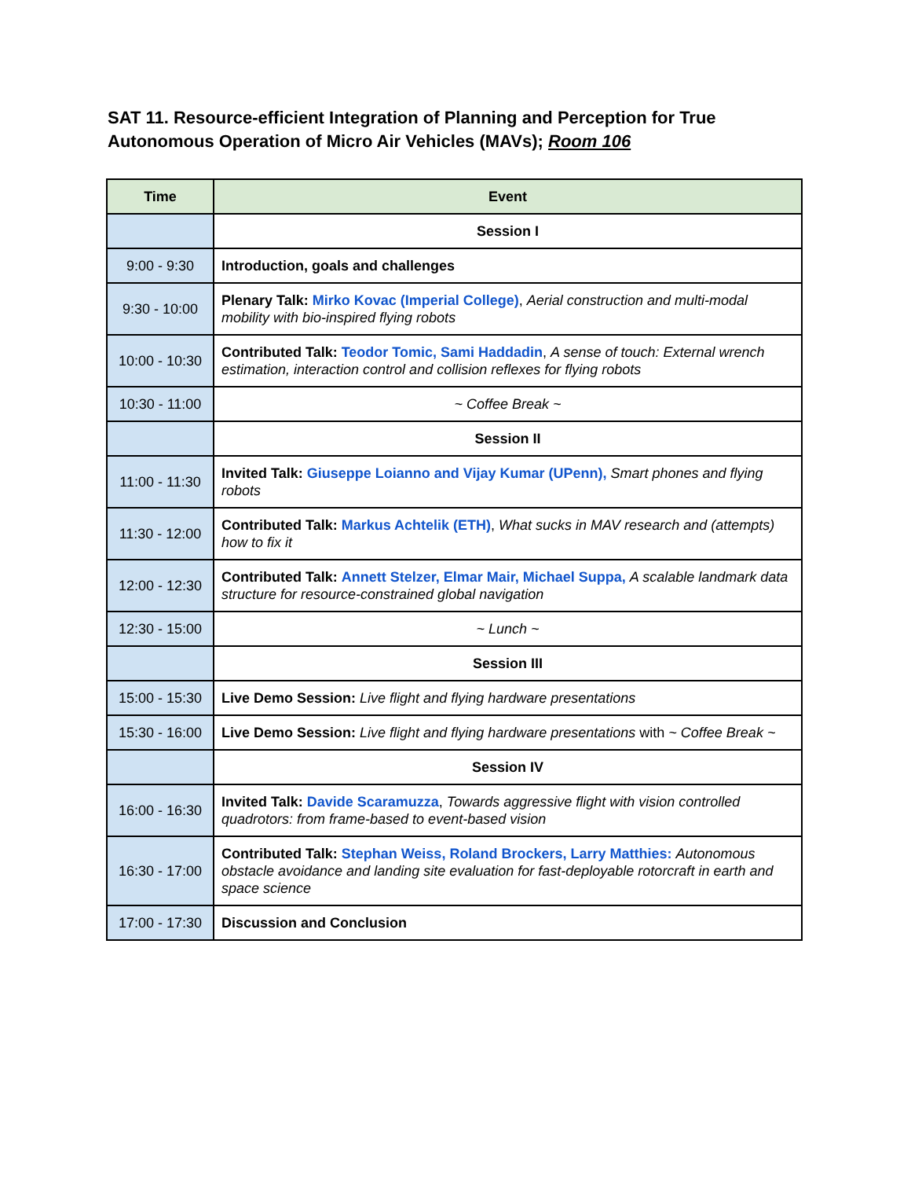SAT 11. Resource-efficient Integration of Planning and Perception for True Autonomous Operation of Micro Air Vehicles (MAVs); Room 106
| Time | Event |
| --- | --- |
| | Session I |
| 9:00 - 9:30 | Introduction, goals and challenges |
| 9:30 - 10:00 | Plenary Talk: Mirko Kovac (Imperial College) , Aerial construction and multi-modal mobility with bio-inspired flying robots |
| 10:00 - 10:30 | Contributed Talk: Teodor Tomic, Sami Haddadin , A sense of touch: External wrench estimation, interaction control and collision reflexes for flying robots |
| 10:30 - 11:00 | ~ Coffee Break ~ |
| | Session II |
| 11:00 - 11:30 | Invited Talk: Giuseppe Loianno and Vijay Kumar (UPenn), Smart phones and flying robots |
| 11:30 - 12:00 | Contributed Talk: Markus Achtelik (ETH) , What sucks in MAV research and (attempts) how to fix it |
| 12:00 - 12:30 | Contributed Talk: Annett Stelzer, Elmar Mair, Michael Suppa, A scalable landmark data structure for resource-constrained global navigation |
| 12:30 - 15:00 | ~ Lunch ~ |
| | Session III |
| 15:00 - 15:30 | Live Demo Session: Live flight and flying hardware presentations |
| 15:30 - 16:00 | Live Demo Session: Live flight and flying hardware presentations with ~ Coffee Break ~ |
| | Session IV |
| 16:00 - 16:30 | Invited Talk: Davide Scaramuzza , Towards aggressive flight with vision controlled quadrotors: from frame-based to event-based vision |
| 16:30 - 17:00 | Contributed Talk: Stephan Weiss, Roland Brockers, Larry Matthies: Autonomous obstacle avoidance and landing site evaluation for fast-deployable rotorcraft in earth and space science |
| 17:00 - 17:30 | Discussion and Conclusion |